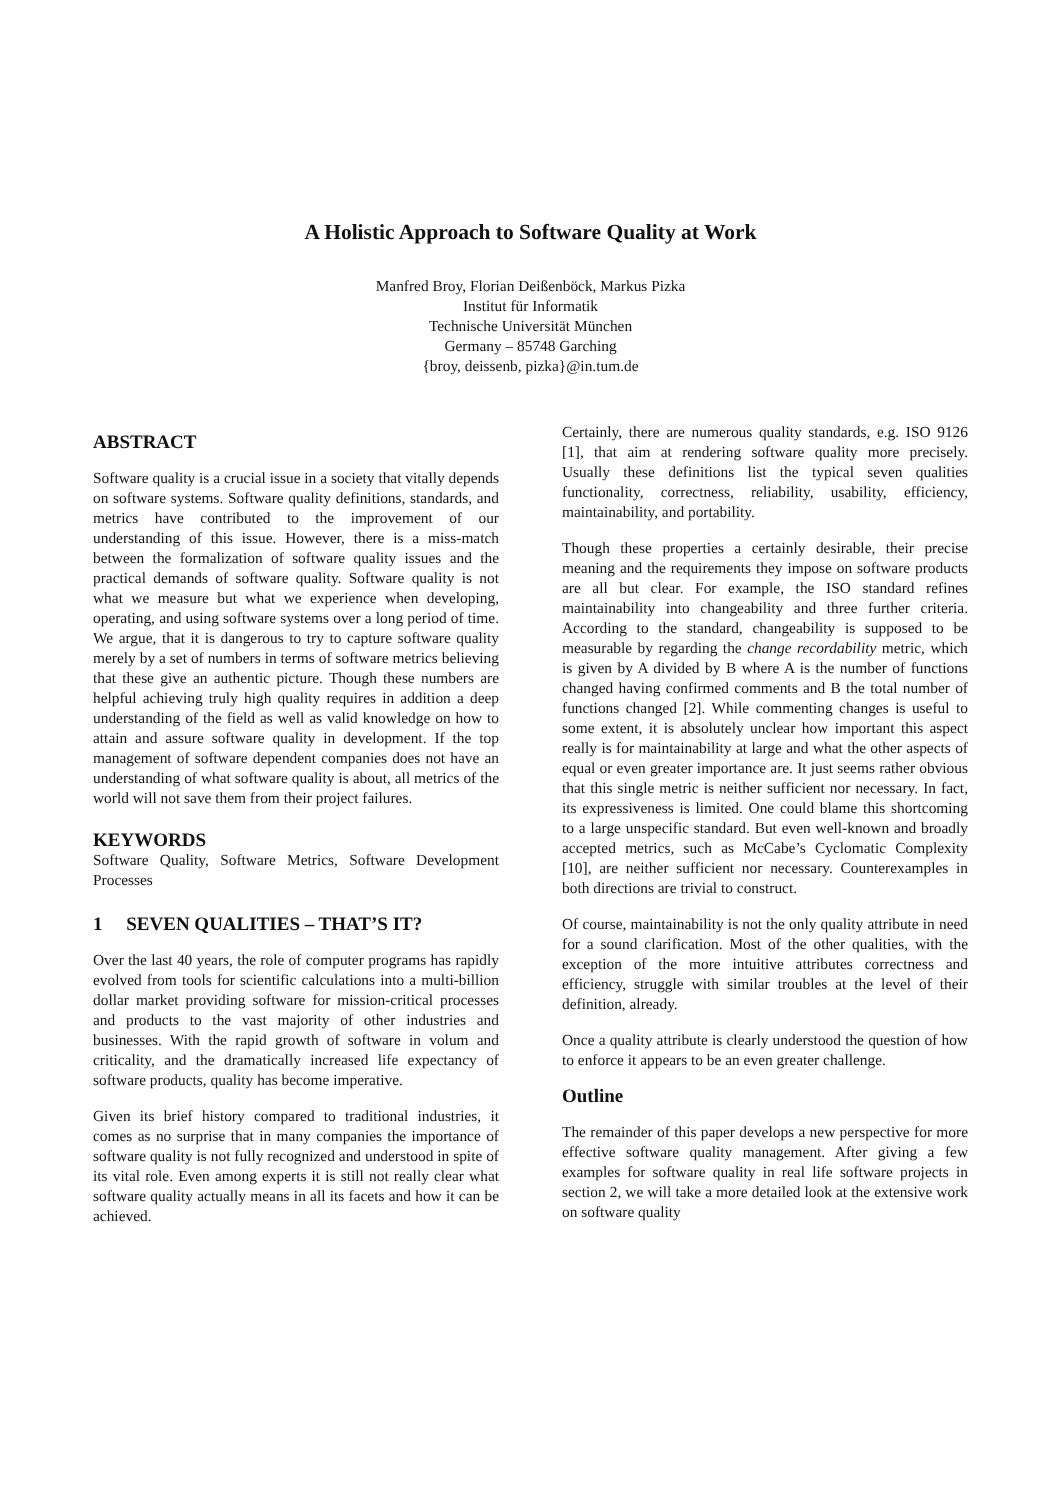A Holistic Approach to Software Quality at Work
Manfred Broy, Florian Deißenböck, Markus Pizka
Institut für Informatik
Technische Universität München
Germany – 85748 Garching
{broy, deissenb, pizka}@in.tum.de
ABSTRACT
Software quality is a crucial issue in a society that vitally depends on software systems. Software quality definitions, standards, and metrics have contributed to the improvement of our understanding of this issue. However, there is a miss-match between the formalization of software quality issues and the practical demands of software quality. Software quality is not what we measure but what we experience when developing, operating, and using software systems over a long period of time. We argue, that it is dangerous to try to capture software quality merely by a set of numbers in terms of software metrics believing that these give an authentic picture. Though these numbers are helpful achieving truly high quality requires in addition a deep understanding of the field as well as valid knowledge on how to attain and assure software quality in development. If the top management of software dependent companies does not have an understanding of what software quality is about, all metrics of the world will not save them from their project failures.
KEYWORDS
Software Quality, Software Metrics, Software Development Processes
1 SEVEN QUALITIES – THAT’S IT?
Over the last 40 years, the role of computer programs has rapidly evolved from tools for scientific calculations into a multi-billion dollar market providing software for mission-critical processes and products to the vast majority of other industries and businesses. With the rapid growth of software in volum and criticality, and the dramatically increased life expectancy of software products, quality has become imperative.
Given its brief history compared to traditional industries, it comes as no surprise that in many companies the importance of software quality is not fully recognized and understood in spite of its vital role. Even among experts it is still not really clear what software quality actually means in all its facets and how it can be achieved.
Certainly, there are numerous quality standards, e.g. ISO 9126 [1], that aim at rendering software quality more precisely. Usually these definitions list the typical seven qualities functionality, correctness, reliability, usability, efficiency, maintainability, and portability.
Though these properties a certainly desirable, their precise meaning and the requirements they impose on software products are all but clear. For example, the ISO standard refines maintainability into changeability and three further criteria. According to the standard, changeability is supposed to be measurable by regarding the change recordability metric, which is given by A divided by B where A is the number of functions changed having confirmed comments and B the total number of functions changed [2]. While commenting changes is useful to some extent, it is absolutely unclear how important this aspect really is for maintainability at large and what the other aspects of equal or even greater importance are. It just seems rather obvious that this single metric is neither sufficient nor necessary. In fact, its expressiveness is limited. One could blame this shortcoming to a large unspecific standard. But even well-known and broadly accepted metrics, such as McCabe’s Cyclomatic Complexity [10], are neither sufficient nor necessary. Counterexamples in both directions are trivial to construct.
Of course, maintainability is not the only quality attribute in need for a sound clarification. Most of the other qualities, with the exception of the more intuitive attributes correctness and efficiency, struggle with similar troubles at the level of their definition, already.
Once a quality attribute is clearly understood the question of how to enforce it appears to be an even greater challenge.
Outline
The remainder of this paper develops a new perspective for more effective software quality management. After giving a few examples for software quality in real life software projects in section 2, we will take a more detailed look at the extensive work on software quality